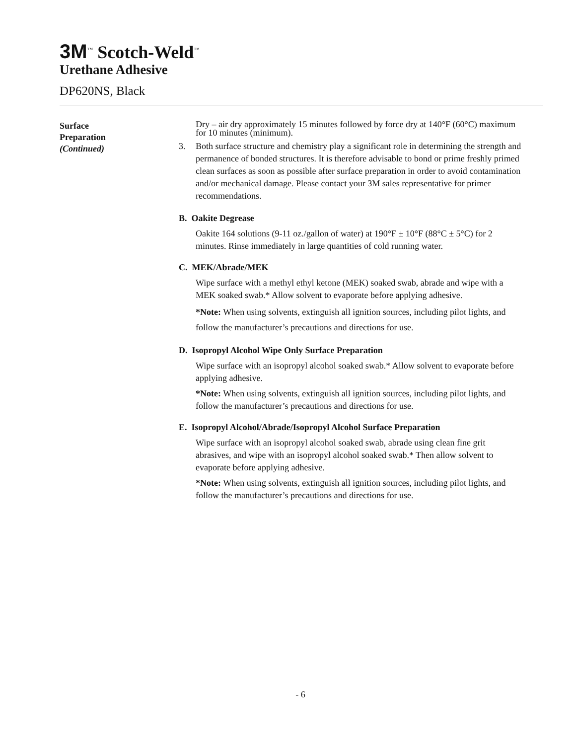3M<sup>™</sup> Scotch-Weld<sup>™</sup>
Urethane Adhesive
DP620NS, Black
Surface
Preparation
(Continued)
Dry – air dry approximately 15 minutes followed by force dry at 140°F (60°C) maximum for 10 minutes (minimum).
3. Both surface structure and chemistry play a significant role in determining the strength and permanence of bonded structures. It is therefore advisable to bond or prime freshly primed clean surfaces as soon as possible after surface preparation in order to avoid contamination and/or mechanical damage. Please contact your 3M sales representative for primer recommendations.
B. Oakite Degrease
Oakite 164 solutions (9-11 oz./gallon of water) at 190°F ± 10°F (88°C ± 5°C) for 2 minutes. Rinse immediately in large quantities of cold running water.
C. MEK/Abrade/MEK
Wipe surface with a methyl ethyl ketone (MEK) soaked swab, abrade and wipe with a MEK soaked swab.* Allow solvent to evaporate before applying adhesive.
*Note: When using solvents, extinguish all ignition sources, including pilot lights, and follow the manufacturer’s precautions and directions for use.
D. Isopropyl Alcohol Wipe Only Surface Preparation
Wipe surface with an isopropyl alcohol soaked swab.* Allow solvent to evaporate before applying adhesive.
*Note: When using solvents, extinguish all ignition sources, including pilot lights, and follow the manufacturer’s precautions and directions for use.
E. Isopropyl Alcohol/Abrade/Isopropyl Alcohol Surface Preparation
Wipe surface with an isopropyl alcohol soaked swab, abrade using clean fine grit abrasives, and wipe with an isopropyl alcohol soaked swab.* Then allow solvent to evaporate before applying adhesive.
*Note: When using solvents, extinguish all ignition sources, including pilot lights, and follow the manufacturer’s precautions and directions for use.
- 6